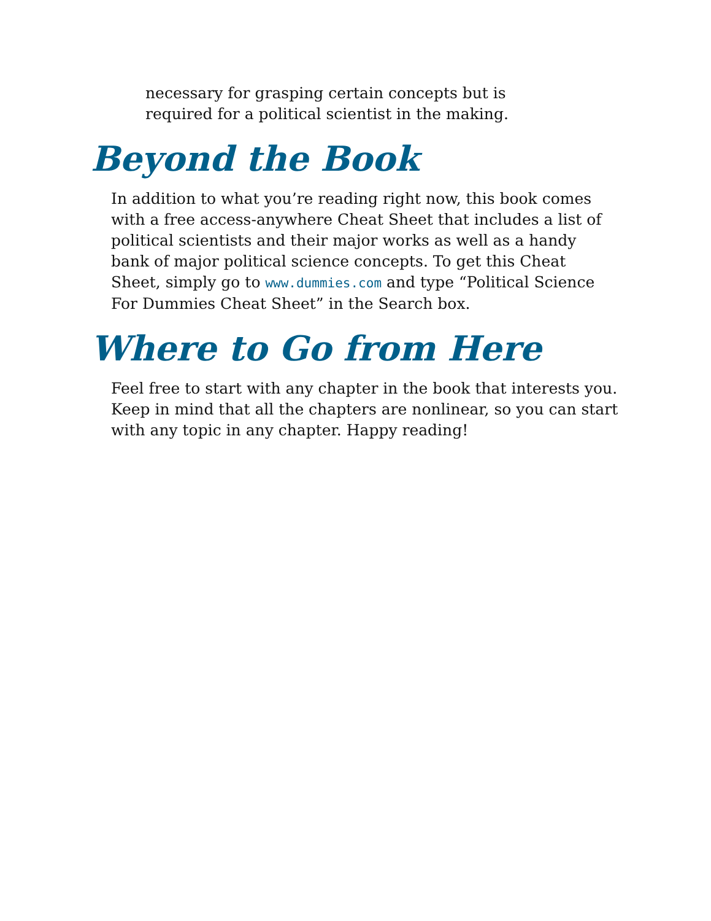necessary for grasping certain concepts but is
required for a political scientist in the making.
Beyond the Book
In addition to what you’re reading right now, this book comes with a free access-anywhere Cheat Sheet that includes a list of political scientists and their major works as well as a handy bank of major political science concepts. To get this Cheat Sheet, simply go to www.dummies.com and type “Political Science For Dummies Cheat Sheet” in the Search box.
Where to Go from Here
Feel free to start with any chapter in the book that interests you. Keep in mind that all the chapters are nonlinear, so you can start with any topic in any chapter. Happy reading!